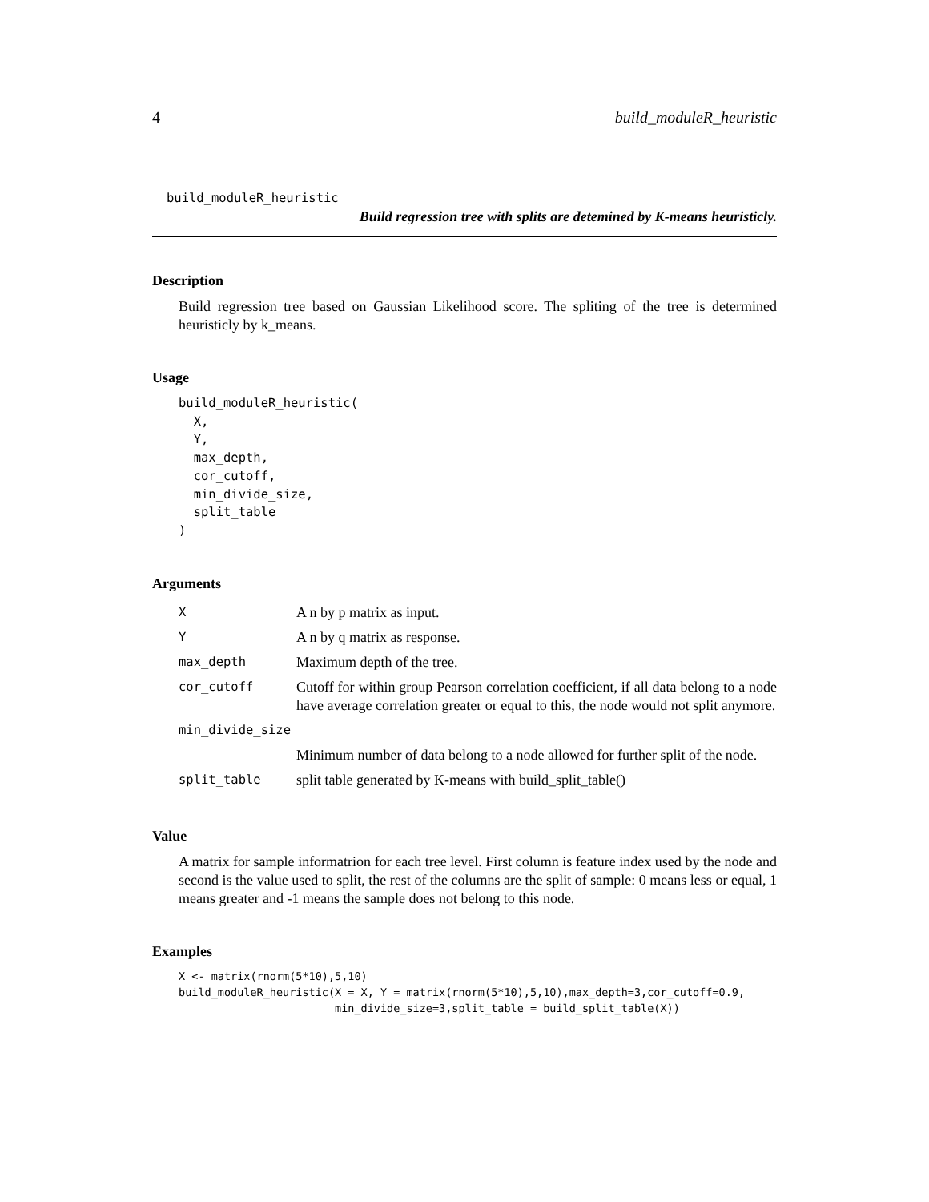4 build_moduleR_heuristic
build_moduleR_heuristic
Build regression tree with splits are detemined by K-means heuristicly.
Description
Build regression tree based on Gaussian Likelihood score. The spliting of the tree is determined heuristicly by k_means.
Usage
build_moduleR_heuristic(
  X,
  Y,
  max_depth,
  cor_cutoff,
  min_divide_size,
  split_table
)
Arguments
| X | A n by p matrix as input. |
| Y | A n by q matrix as response. |
| max_depth | Maximum depth of the tree. |
| cor_cutoff | Cutoff for within group Pearson correlation coefficient, if all data belong to a node have average correlation greater or equal to this, the node would not split anymore. |
| min_divide_size | |
| | Minimum number of data belong to a node allowed for further split of the node. |
| split_table | split table generated by K-means with build_split_table() |
Value
A matrix for sample informatrion for each tree level. First column is feature index used by the node and second is the value used to split, the rest of the columns are the split of sample: 0 means less or equal, 1 means greater and -1 means the sample does not belong to this node.
Examples
X <- matrix(rnorm(5*10),5,10)
build_moduleR_heuristic(X = X, Y = matrix(rnorm(5*10),5,10),max_depth=3,cor_cutoff=0.9,
                        min_divide_size=3,split_table = build_split_table(X))